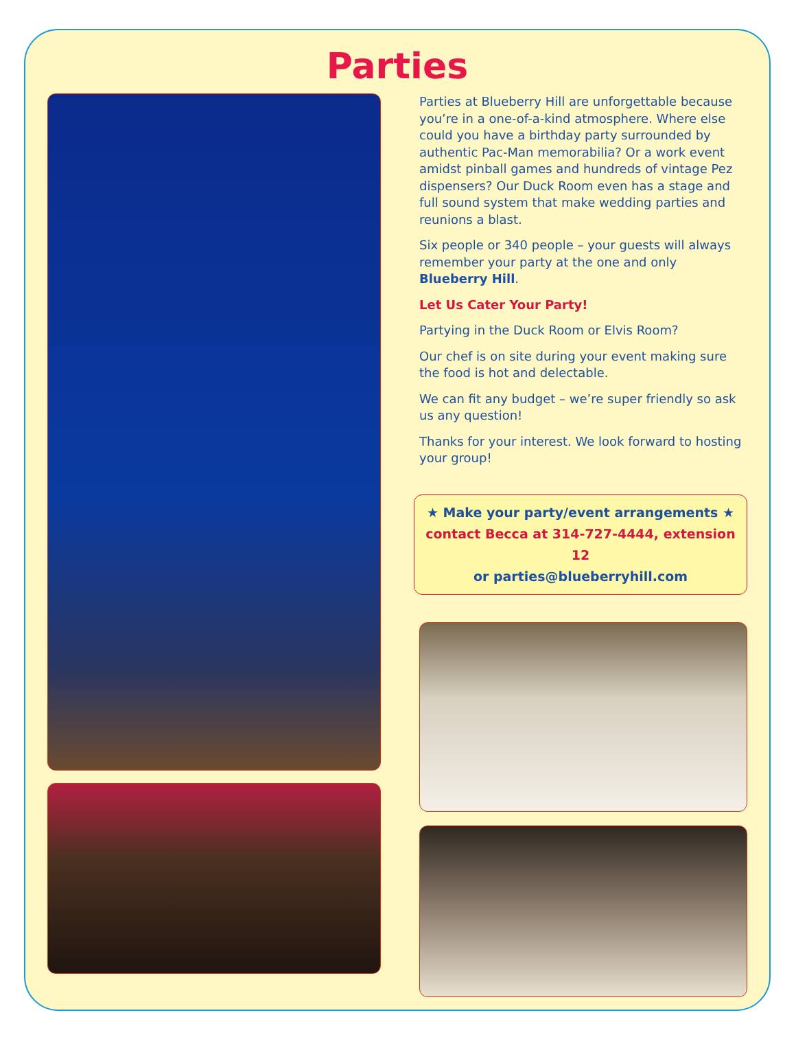Parties
Parties at Blueberry Hill are unforgettable because you’re in a one-of-a-kind atmosphere. Where else could you have a birthday party surrounded by authentic Pac-Man memorabilia? Or a work event amidst pinball games and hundreds of vintage Pez dispensers? Our Duck Room even has a stage and full sound system that make wedding parties and reunions a blast.
Six people or 340 people – your guests will always remember your party at the one and only Blueberry Hill.
Let Us Cater Your Party!
Partying in the Duck Room or Elvis Room?
Our chef is on site during your event making sure the food is hot and delectable.
We can fit any budget – we’re super friendly so ask us any question!
Thanks for your interest. We look forward to hosting your group!
★ Make your party/event arrangements ★
contact Becca at 314-727-4444, extension 12
or parties@blueberryhill.com